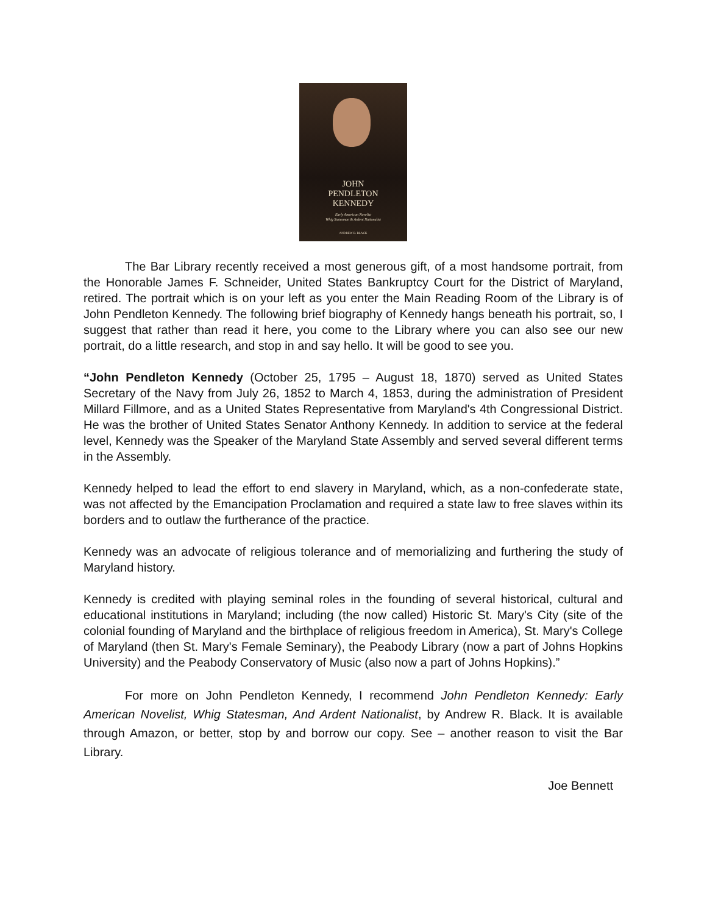JOHN
PENDLETON
KENNEDY
Early American Novelist
Whig Statesman & Ardent Nationalist
ANDREW R. BLACK
The Bar Library recently received a most generous gift, of a most handsome portrait, from the Honorable James F. Schneider, United States Bankruptcy Court for the District of Maryland, retired. The portrait which is on your left as you enter the Main Reading Room of the Library is of John Pendleton Kennedy. The following brief biography of Kennedy hangs beneath his portrait, so, I suggest that rather than read it here, you come to the Library where you can also see our new portrait, do a little research, and stop in and say hello. It will be good to see you.
“John Pendleton Kennedy (October 25, 1795 – August 18, 1870) served as United States Secretary of the Navy from July 26, 1852 to March 4, 1853, during the administration of President Millard Fillmore, and as a United States Representative from Maryland's 4th Congressional District. He was the brother of United States Senator Anthony Kennedy. In addition to service at the federal level, Kennedy was the Speaker of the Maryland State Assembly and served several different terms in the Assembly.
Kennedy helped to lead the effort to end slavery in Maryland, which, as a non-confederate state, was not affected by the Emancipation Proclamation and required a state law to free slaves within its borders and to outlaw the furtherance of the practice.
Kennedy was an advocate of religious tolerance and of memorializing and furthering the study of Maryland history.
Kennedy is credited with playing seminal roles in the founding of several historical, cultural and educational institutions in Maryland; including (the now called) Historic St. Mary's City (site of the colonial founding of Maryland and the birthplace of religious freedom in America), St. Mary's College of Maryland (then St. Mary's Female Seminary), the Peabody Library (now a part of Johns Hopkins University) and the Peabody Conservatory of Music (also now a part of Johns Hopkins).”
For more on John Pendleton Kennedy, I recommend John Pendleton Kennedy: Early American Novelist, Whig Statesman, And Ardent Nationalist, by Andrew R. Black. It is available through Amazon, or better, stop by and borrow our copy. See – another reason to visit the Bar Library.
Joe Bennett